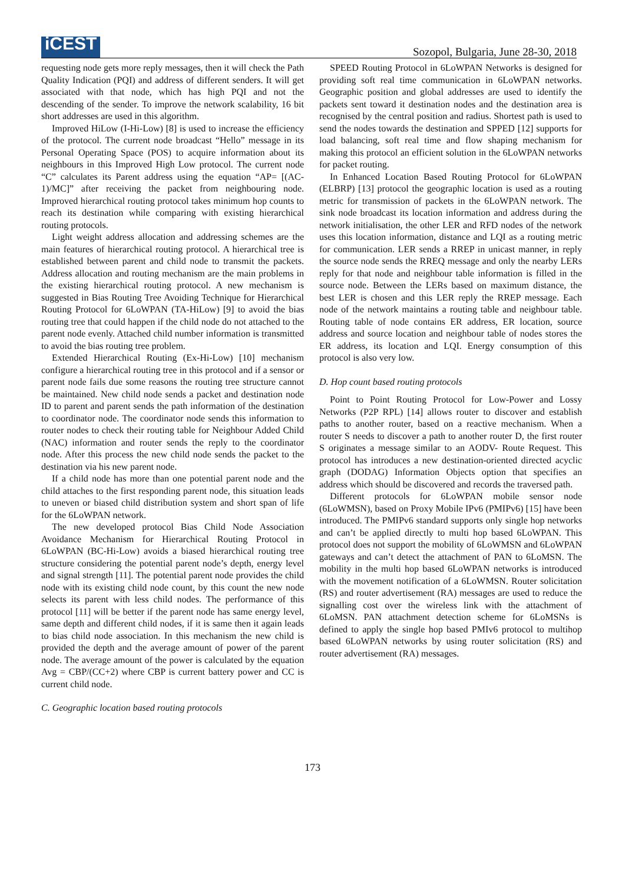iCEST
Sozopol, Bulgaria, June 28-30, 2018
requesting node gets more reply messages, then it will check the Path Quality Indication (PQI) and address of different senders. It will get associated with that node, which has high PQI and not the descending of the sender. To improve the network scalability, 16 bit short addresses are used in this algorithm.
Improved HiLow (I-Hi-Low) [8] is used to increase the efficiency of the protocol. The current node broadcast “Hello” message in its Personal Operating Space (POS) to acquire information about its neighbours in this Improved High Low protocol. The current node “C” calculates its Parent address using the equation “AP= [(AC-1)/MC]” after receiving the packet from neighbouring node. Improved hierarchical routing protocol takes minimum hop counts to reach its destination while comparing with existing hierarchical routing protocols.
Light weight address allocation and addressing schemes are the main features of hierarchical routing protocol. A hierarchical tree is established between parent and child node to transmit the packets. Address allocation and routing mechanism are the main problems in the existing hierarchical routing protocol. A new mechanism is suggested in Bias Routing Tree Avoiding Technique for Hierarchical Routing Protocol for 6LoWPAN (TA-HiLow) [9] to avoid the bias routing tree that could happen if the child node do not attached to the parent node evenly. Attached child number information is transmitted to avoid the bias routing tree problem.
Extended Hierarchical Routing (Ex-Hi-Low) [10] mechanism configure a hierarchical routing tree in this protocol and if a sensor or parent node fails due some reasons the routing tree structure cannot be maintained. New child node sends a packet and destination node ID to parent and parent sends the path information of the destination to coordinator node. The coordinator node sends this information to router nodes to check their routing table for Neighbour Added Child (NAC) information and router sends the reply to the coordinator node. After this process the new child node sends the packet to the destination via his new parent node.
If a child node has more than one potential parent node and the child attaches to the first responding parent node, this situation leads to uneven or biased child distribution system and short span of life for the 6LoWPAN network.
The new developed protocol Bias Child Node Association Avoidance Mechanism for Hierarchical Routing Protocol in 6LoWPAN (BC-Hi-Low) avoids a biased hierarchical routing tree structure considering the potential parent node’s depth, energy level and signal strength [11]. The potential parent node provides the child node with its existing child node count, by this count the new node selects its parent with less child nodes. The performance of this protocol [11] will be better if the parent node has same energy level, same depth and different child nodes, if it is same then it again leads to bias child node association. In this mechanism the new child is provided the depth and the average amount of power of the parent node. The average amount of the power is calculated by the equation Avg = CBP/(CC+2) where CBP is current battery power and CC is current child node.
C. Geographic location based routing protocols
SPEED Routing Protocol in 6LoWPAN Networks is designed for providing soft real time communication in 6LoWPAN networks. Geographic position and global addresses are used to identify the packets sent toward it destination nodes and the destination area is recognised by the central position and radius. Shortest path is used to send the nodes towards the destination and SPPED [12] supports for load balancing, soft real time and flow shaping mechanism for making this protocol an efficient solution in the 6LoWPAN networks for packet routing.
In Enhanced Location Based Routing Protocol for 6LoWPAN (ELBRP) [13] protocol the geographic location is used as a routing metric for transmission of packets in the 6LoWPAN network. The sink node broadcast its location information and address during the network initialisation, the other LER and RFD nodes of the network uses this location information, distance and LQI as a routing metric for communication. LER sends a RREP in unicast manner, in reply the source node sends the RREQ message and only the nearby LERs reply for that node and neighbour table information is filled in the source node. Between the LERs based on maximum distance, the best LER is chosen and this LER reply the RREP message. Each node of the network maintains a routing table and neighbour table. Routing table of node contains ER address, ER location, source address and source location and neighbour table of nodes stores the ER address, its location and LQI. Energy consumption of this protocol is also very low.
D. Hop count based routing protocols
Point to Point Routing Protocol for Low-Power and Lossy Networks (P2P RPL) [14] allows router to discover and establish paths to another router, based on a reactive mechanism. When a router S needs to discover a path to another router D, the first router S originates a message similar to an AODV- Route Request. This protocol has introduces a new destination-oriented directed acyclic graph (DODAG) Information Objects option that specifies an address which should be discovered and records the traversed path.
Different protocols for 6LoWPAN mobile sensor node (6LoWMSN), based on Proxy Mobile IPv6 (PMIPv6) [15] have been introduced. The PMIPv6 standard supports only single hop networks and can’t be applied directly to multi hop based 6LoWPAN. This protocol does not support the mobility of 6LoWMSN and 6LoWPAN gateways and can’t detect the attachment of PAN to 6LoMSN. The mobility in the multi hop based 6LoWPAN networks is introduced with the movement notification of a 6LoWMSN. Router solicitation (RS) and router advertisement (RA) messages are used to reduce the signalling cost over the wireless link with the attachment of 6LoMSN. PAN attachment detection scheme for 6LoMSNs is defined to apply the single hop based PMIv6 protocol to multihop based 6LoWPAN networks by using router solicitation (RS) and router advertisement (RA) messages.
173